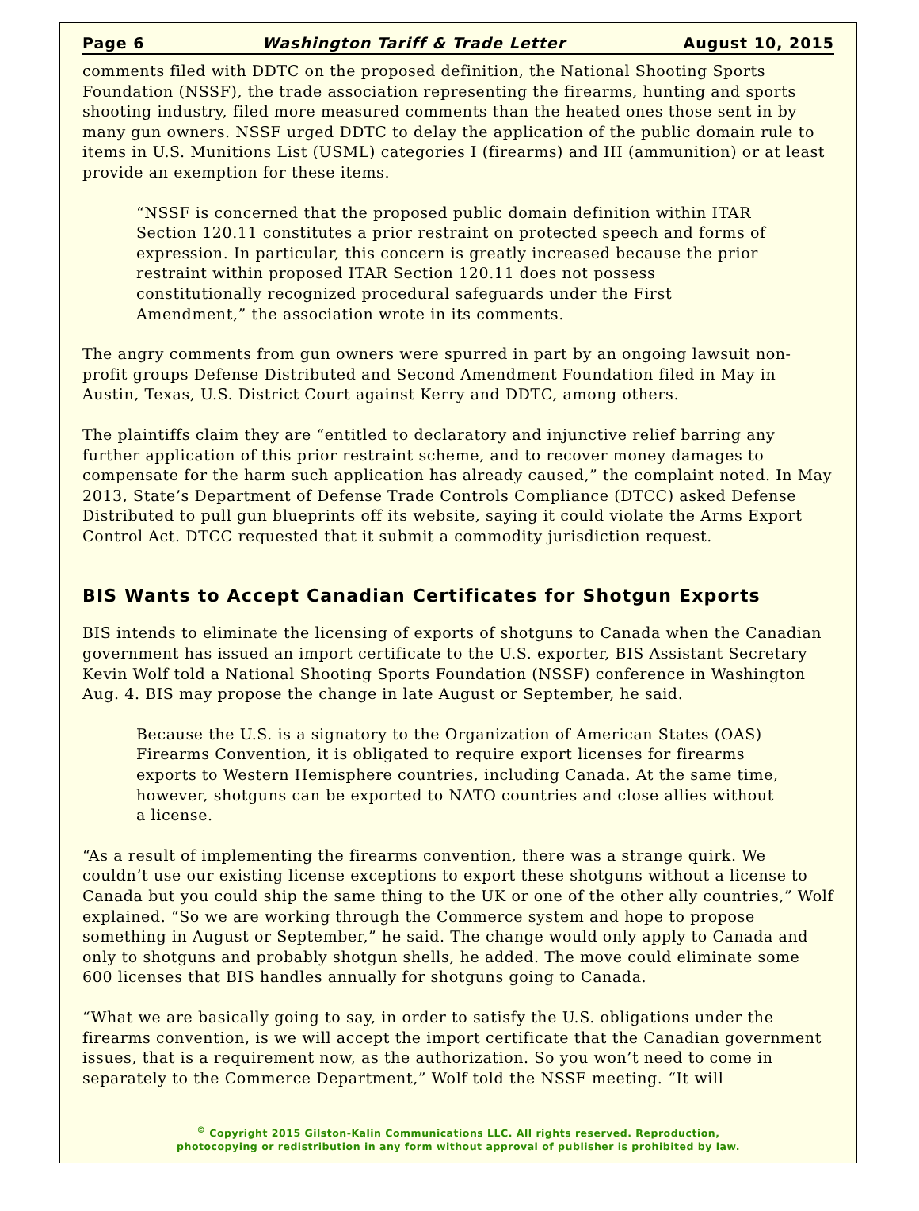Page 6 Washington Tariff & Trade Letter August 10, 2015
comments filed with DDTC on the proposed definition, the National Shooting Sports Foundation (NSSF), the trade association representing the firearms, hunting and sports shooting industry, filed more measured comments than the heated ones those sent in by many gun owners. NSSF urged DDTC to delay the application of the public domain rule to items in U.S. Munitions List (USML) categories I (firearms) and III (ammunition) or at least provide an exemption for these items.
“NSSF is concerned that the proposed public domain definition within ITAR Section 120.11 constitutes a prior restraint on protected speech and forms of expression. In particular, this concern is greatly increased because the prior restraint within proposed ITAR Section 120.11 does not possess constitutionally recognized procedural safeguards under the First Amendment,” the association wrote in its comments.
The angry comments from gun owners were spurred in part by an ongoing lawsuit non-profit groups Defense Distributed and Second Amendment Foundation filed in May in Austin, Texas, U.S. District Court against Kerry and DDTC, among others.
The plaintiffs claim they are “entitled to declaratory and injunctive relief barring any further application of this prior restraint scheme, and to recover money damages to compensate for the harm such application has already caused,” the complaint noted. In May 2013, State’s Department of Defense Trade Controls Compliance (DTCC) asked Defense Distributed to pull gun blueprints off its website, saying it could violate the Arms Export Control Act. DTCC requested that it submit a commodity jurisdiction request.
BIS Wants to Accept Canadian Certificates for Shotgun Exports
BIS intends to eliminate the licensing of exports of shotguns to Canada when the Canadian government has issued an import certificate to the U.S. exporter, BIS Assistant Secretary Kevin Wolf told a National Shooting Sports Foundation (NSSF) conference in Washington Aug. 4. BIS may propose the change in late August or September, he said.
Because the U.S. is a signatory to the Organization of American States (OAS) Firearms Convention, it is obligated to require export licenses for firearms exports to Western Hemisphere countries, including Canada. At the same time, however, shotguns can be exported to NATO countries and close allies without a license.
“As a result of implementing the firearms convention, there was a strange quirk. We couldn’t use our existing license exceptions to export these shotguns without a license to Canada but you could ship the same thing to the UK or one of the other ally countries,” Wolf explained. “So we are working through the Commerce system and hope to propose something in August or September,” he said. The change would only apply to Canada and only to shotguns and probably shotgun shells, he added. The move could eliminate some 600 licenses that BIS handles annually for shotguns going to Canada.
“What we are basically going to say, in order to satisfy the U.S. obligations under the firearms convention, is we will accept the import certificate that the Canadian government issues, that is a requirement now, as the authorization. So you won’t need to come in separately to the Commerce Department,” Wolf told the NSSF meeting. “It will
<sup>©</sup> Copyright 2015 Gilston-Kalin Communications LLC. All rights reserved. Reproduction,
photocopying or redistribution in any form without approval of publisher is prohibited by law.